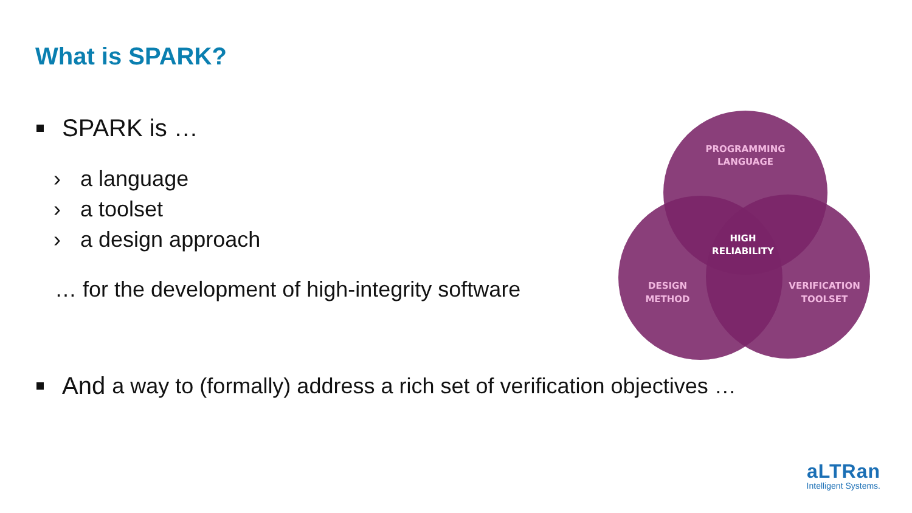What is SPARK?
SPARK is …
› a language
› a toolset
› a design approach
… for the development of high-integrity software
PROGRAMMING
LANGUAGE
HIGH
RELIABILITY
DESIGN
METHOD
VERIFICATION
TOOLSET
And a way to (formally) address a rich set of verification objectives …
aLTRan
Intelligent Systems.